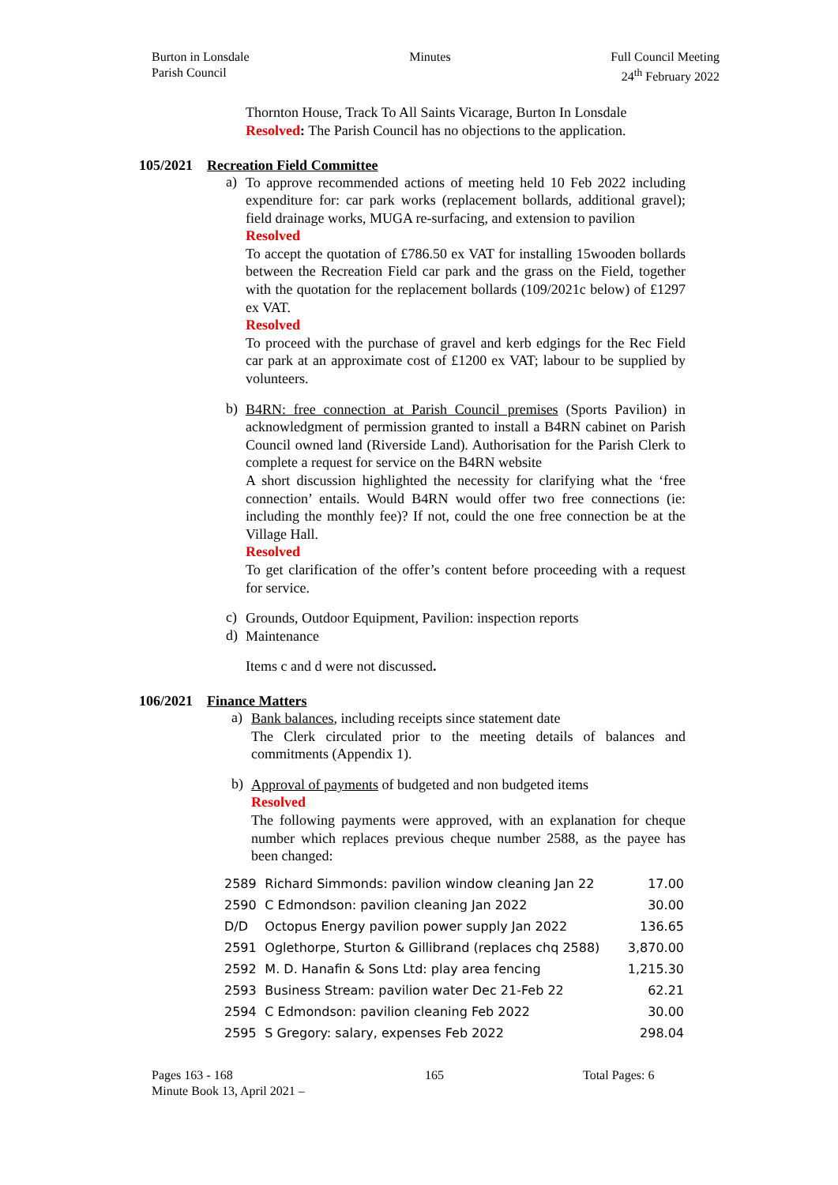Burton in Lonsdale
Parish Council
Minutes Full Council Meeting
24<sup>th</sup> February 2022
Thornton House, Track To All Saints Vicarage, Burton In Lonsdale
Resolved: The Parish Council has no objections to the application.
105/2021 Recreation Field Committee
a)
To approve recommended actions of meeting held 10 Feb 2022 including expenditure for: car park works (replacement bollards, additional gravel); field drainage works, MUGA re-surfacing, and extension to pavilion
Resolved
To accept the quotation of £786.50 ex VAT for installing 15wooden bollards between the Recreation Field car park and the grass on the Field, together with the quotation for the replacement bollards (109/2021c below) of £1297 ex VAT.
Resolved
To proceed with the purchase of gravel and kerb edgings for the Rec Field car park at an approximate cost of £1200 ex VAT; labour to be supplied by volunteers.
b)
B4RN: free connection at Parish Council premises (Sports Pavilion) in acknowledgment of permission granted to install a B4RN cabinet on Parish Council owned land (Riverside Land). Authorisation for the Parish Clerk to complete a request for service on the B4RN website
A short discussion highlighted the necessity for clarifying what the ‘free connection’ entails. Would B4RN would offer two free connections (ie: including the monthly fee)? If not, could the one free connection be at the Village Hall.
Resolved
To get clarification of the offer’s content before proceeding with a request for service.
c)
Grounds, Outdoor Equipment, Pavilion: inspection reports
d)
Maintenance
Items c and d were not discussed.
106/2021 Finance Matters
a)
Bank balances, including receipts since statement date
The Clerk circulated prior to the meeting details of balances and commitments (Appendix 1).
b)
Approval of payments of budgeted and non budgeted items
Resolved
The following payments were approved, with an explanation for cheque number which replaces previous cheque number 2588, as the payee has been changed:
| 2589 | Richard Simmonds: pavilion window cleaning Jan 22 | 17.00 |
| 2590 | C Edmondson: pavilion cleaning Jan 2022 | 30.00 |
| D/D | Octopus Energy pavilion power supply Jan 2022 | 136.65 |
| 2591 | Oglethorpe, Sturton & Gillibrand (replaces chq 2588) | 3,870.00 |
| 2592 | M. D. Hanafin & Sons Ltd: play area fencing | 1,215.30 |
| 2593 | Business Stream: pavilion water Dec 21-Feb 22 | 62.21 |
| 2594 | C Edmondson: pavilion cleaning Feb 2022 | 30.00 |
| 2595 | S Gregory: salary, expenses Feb 2022 | 298.04 |
Pages 163 - 168
Minute Book 13, April 2021 –
165 Total Pages: 6